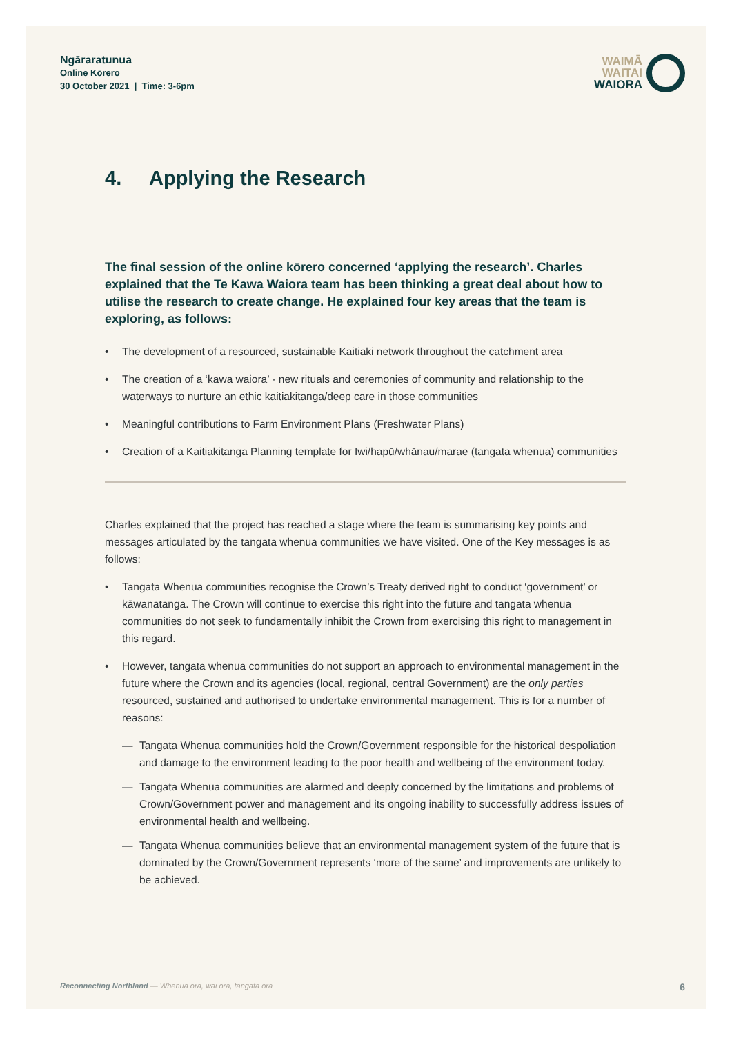Ngāraratunua
Online Kōrero
30 October 2021 | Time: 3-6pm
WAIMĀ
WAITAI
WAIORA
4. Applying the Research
The final session of the online kōrero concerned ‘applying the research’. Charles explained that the Te Kawa Waiora team has been thinking a great deal about how to utilise the research to create change. He explained four key areas that the team is exploring, as follows:
• The development of a resourced, sustainable Kaitiaki network throughout the catchment area
• The creation of a ‘kawa waiora’ - new rituals and ceremonies of community and relationship to the waterways to nurture an ethic kaitiakitanga/deep care in those communities
• Meaningful contributions to Farm Environment Plans (Freshwater Plans)
• Creation of a Kaitiakitanga Planning template for Iwi/hapū/whānau/marae (tangata whenua) communities
Charles explained that the project has reached a stage where the team is summarising key points and messages articulated by the tangata whenua communities we have visited. One of the Key messages is as follows:
• Tangata Whenua communities recognise the Crown’s Treaty derived right to conduct ‘government’ or kāwanatanga. The Crown will continue to exercise this right into the future and tangata whenua communities do not seek to fundamentally inhibit the Crown from exercising this right to management in this regard.
• However, tangata whenua communities do not support an approach to environmental management in the future where the Crown and its agencies (local, regional, central Government) are the only parties resourced, sustained and authorised to undertake environmental management. This is for a number of reasons:
— Tangata Whenua communities hold the Crown/Government responsible for the historical despoliation and damage to the environment leading to the poor health and wellbeing of the environment today.
— Tangata Whenua communities are alarmed and deeply concerned by the limitations and problems of Crown/Government power and management and its ongoing inability to successfully address issues of environmental health and wellbeing.
— Tangata Whenua communities believe that an environmental management system of the future that is dominated by the Crown/Government represents ‘more of the same’ and improvements are unlikely to be achieved.
Reconnecting Northland — Whenua ora, wai ora, tangata ora
6